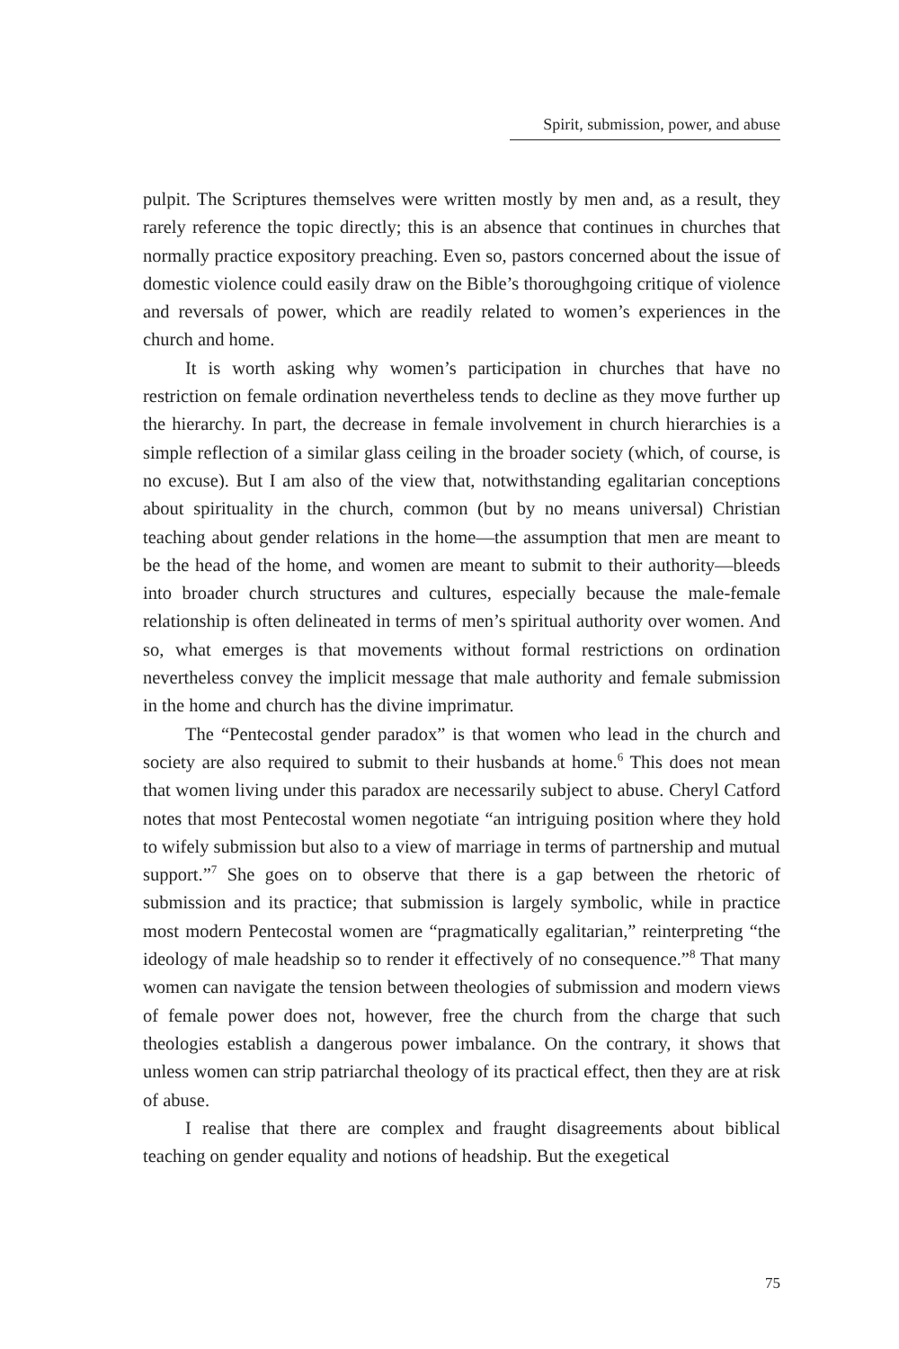Spirit, submission, power, and abuse
pulpit. The Scriptures themselves were written mostly by men and, as a result, they rarely reference the topic directly; this is an absence that continues in churches that normally practice expository preaching. Even so, pastors concerned about the issue of domestic violence could easily draw on the Bible’s thoroughgoing critique of violence and reversals of power, which are readily related to women’s experiences in the church and home.
It is worth asking why women’s participation in churches that have no restriction on female ordination nevertheless tends to decline as they move further up the hierarchy. In part, the decrease in female involvement in church hierarchies is a simple reflection of a similar glass ceiling in the broader society (which, of course, is no excuse). But I am also of the view that, notwithstanding egalitarian conceptions about spirituality in the church, common (but by no means universal) Christian teaching about gender relations in the home—the assumption that men are meant to be the head of the home, and women are meant to submit to their authority—bleeds into broader church structures and cultures, especially because the male-female relationship is often delineated in terms of men’s spiritual authority over women. And so, what emerges is that movements without formal restrictions on ordination nevertheless convey the implicit message that male authority and female submission in the home and church has the divine imprimatur.
The “Pentecostal gender paradox” is that women who lead in the church and society are also required to submit to their husbands at home.<sup>6</sup> This does not mean that women living under this paradox are necessarily subject to abuse. Cheryl Catford notes that most Pentecostal women negotiate “an intriguing position where they hold to wifely submission but also to a view of marriage in terms of partnership and mutual support.”<sup>7</sup> She goes on to observe that there is a gap between the rhetoric of submission and its practice; that submission is largely symbolic, while in practice most modern Pentecostal women are “pragmatically egalitarian,” reinterpreting “the ideology of male headship so to render it effectively of no consequence.”<sup>8</sup> That many women can navigate the tension between theologies of submission and modern views of female power does not, however, free the church from the charge that such theologies establish a dangerous power imbalance. On the contrary, it shows that unless women can strip patriarchal theology of its practical effect, then they are at risk of abuse.
I realise that there are complex and fraught disagreements about biblical teaching on gender equality and notions of headship. But the exegetical
75